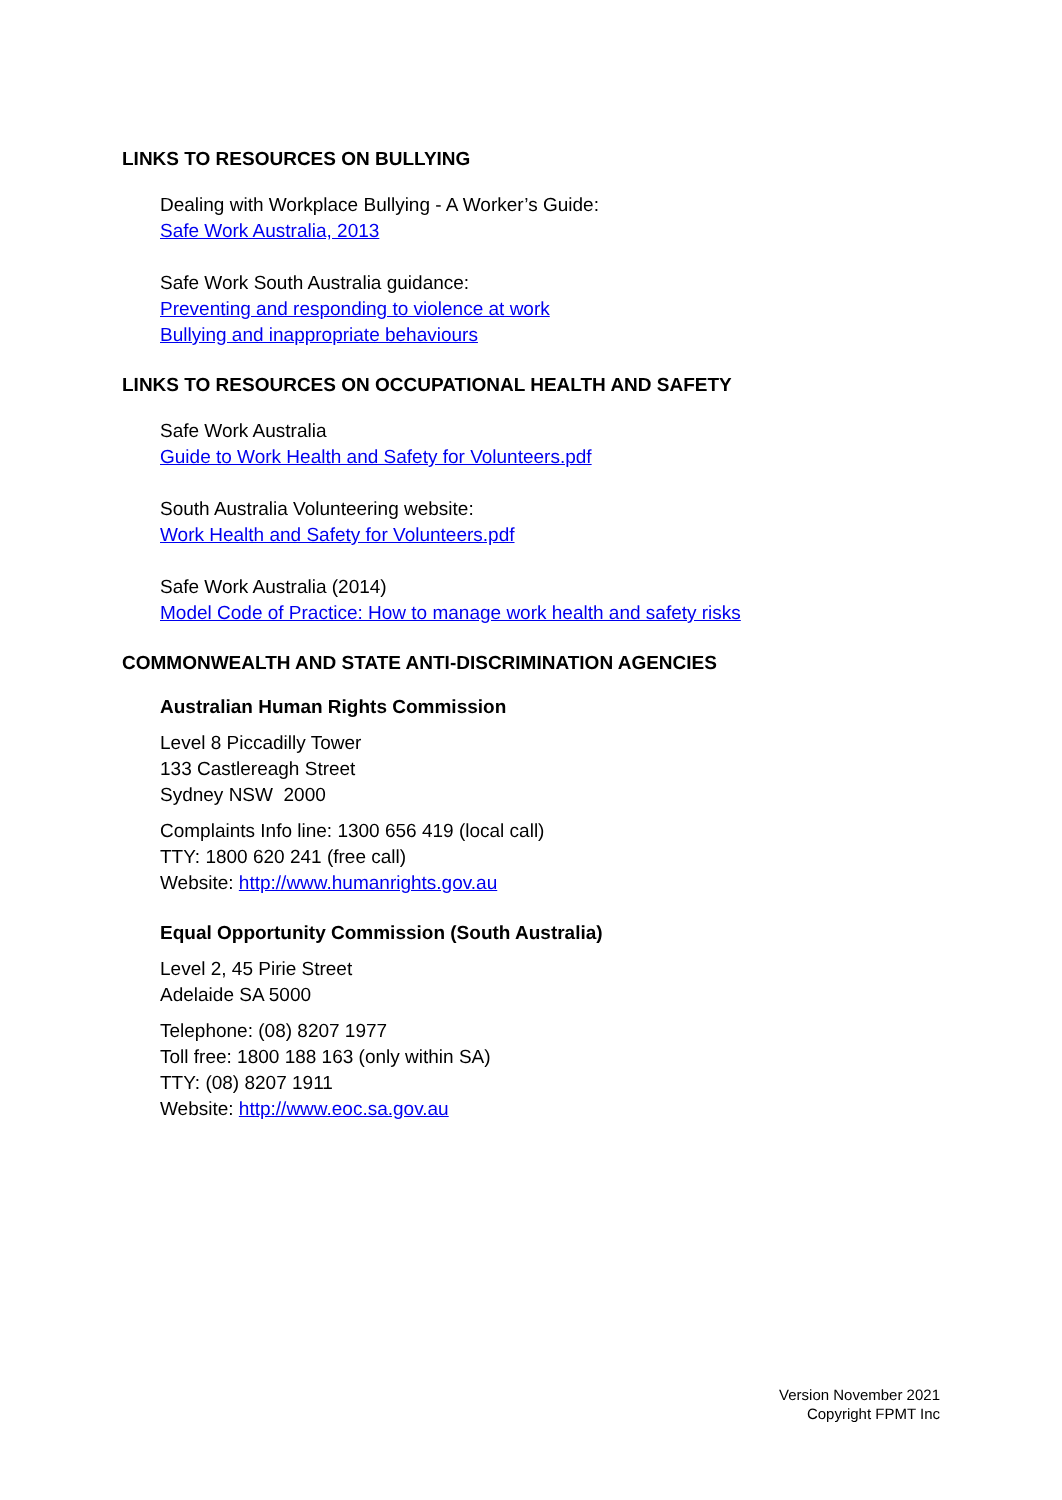LINKS TO RESOURCES ON BULLYING
Dealing with Workplace Bullying - A Worker’s Guide:
Safe Work Australia, 2013
Safe Work South Australia guidance:
Preventing and responding to violence at work
Bullying and inappropriate behaviours
LINKS TO RESOURCES ON OCCUPATIONAL HEALTH AND SAFETY
Safe Work Australia
Guide to Work Health and Safety for Volunteers.pdf
South Australia Volunteering website:
Work Health and Safety for Volunteers.pdf
Safe Work Australia (2014)
Model Code of Practice: How to manage work health and safety risks
COMMONWEALTH AND STATE ANTI-DISCRIMINATION AGENCIES
Australian Human Rights Commission
Level 8 Piccadilly Tower
133 Castlereagh Street
Sydney NSW 2000
Complaints Info line: 1300 656 419 (local call)
TTY: 1800 620 241 (free call)
Website: http://www.humanrights.gov.au
Equal Opportunity Commission (South Australia)
Level 2, 45 Pirie Street
Adelaide SA 5000
Telephone: (08) 8207 1977
Toll free: 1800 188 163 (only within SA)
TTY: (08) 8207 1911
Website: http://www.eoc.sa.gov.au
Version November 2021
Copyright FPMT Inc